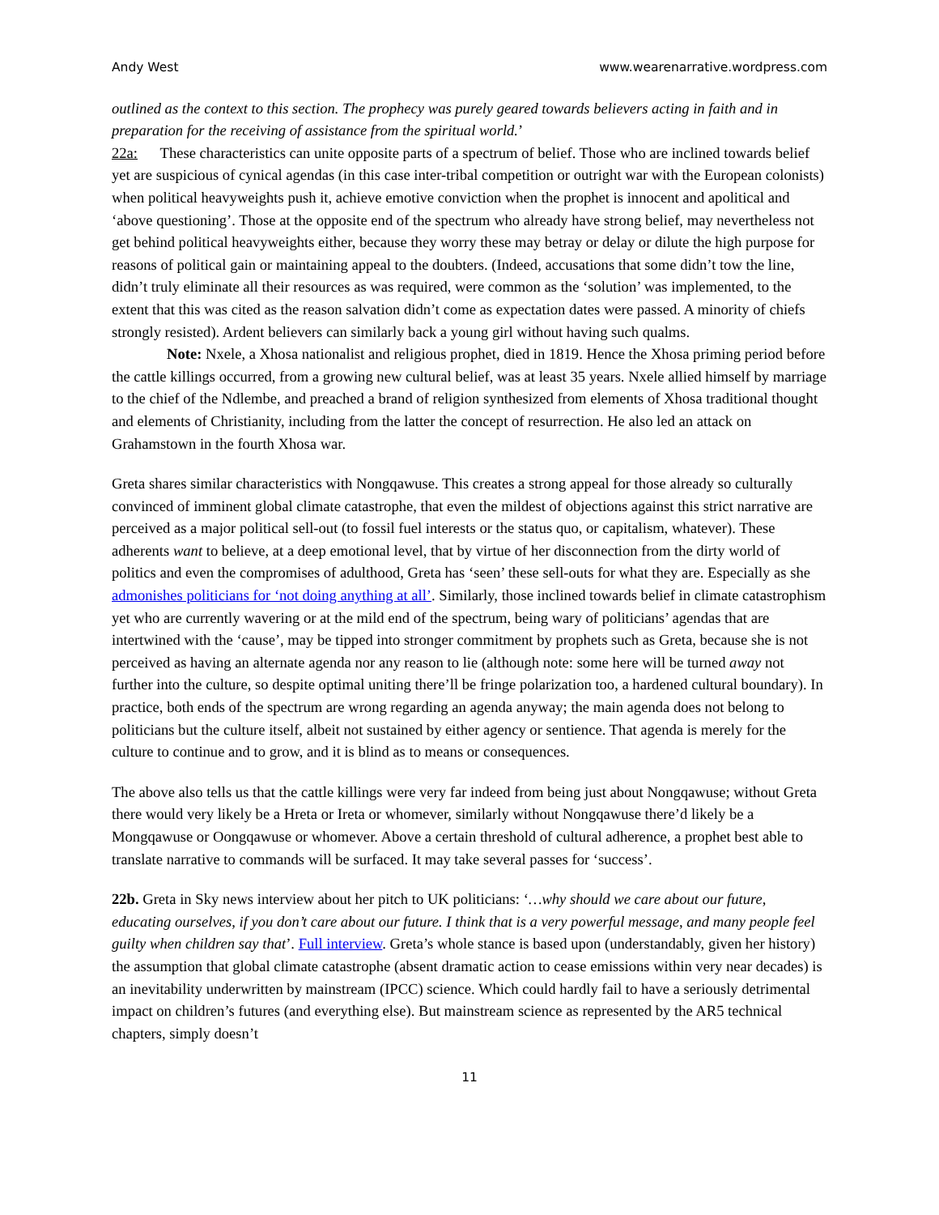Andy West www.wearenarrative.wordpress.com
outlined as the context to this section. The prophecy was purely geared towards believers acting in faith and in preparation for the receiving of assistance from the spiritual world.’
22a: These characteristics can unite opposite parts of a spectrum of belief. Those who are inclined towards belief yet are suspicious of cynical agendas (in this case inter-tribal competition or outright war with the European colonists) when political heavyweights push it, achieve emotive conviction when the prophet is innocent and apolitical and ‘above questioning’. Those at the opposite end of the spectrum who already have strong belief, may nevertheless not get behind political heavyweights either, because they worry these may betray or delay or dilute the high purpose for reasons of political gain or maintaining appeal to the doubters. (Indeed, accusations that some didn’t tow the line, didn’t truly eliminate all their resources as was required, were common as the ‘solution’ was implemented, to the extent that this was cited as the reason salvation didn’t come as expectation dates were passed. A minority of chiefs strongly resisted). Ardent believers can similarly back a young girl without having such qualms.
Note: Nxele, a Xhosa nationalist and religious prophet, died in 1819. Hence the Xhosa priming period before the cattle killings occurred, from a growing new cultural belief, was at least 35 years. Nxele allied himself by marriage to the chief of the Ndlembe, and preached a brand of religion synthesized from elements of Xhosa traditional thought and elements of Christianity, including from the latter the concept of resurrection. He also led an attack on Grahamstown in the fourth Xhosa war.
Greta shares similar characteristics with Nongqawuse. This creates a strong appeal for those already so culturally convinced of imminent global climate catastrophe, that even the mildest of objections against this strict narrative are perceived as a major political sell-out (to fossil fuel interests or the status quo, or capitalism, whatever). These adherents want to believe, at a deep emotional level, that by virtue of her disconnection from the dirty world of politics and even the compromises of adulthood, Greta has ‘seen’ these sell-outs for what they are. Especially as she admonishes politicians for ‘not doing anything at all’. Similarly, those inclined towards belief in climate catastrophism yet who are currently wavering or at the mild end of the spectrum, being wary of politicians’ agendas that are intertwined with the ‘cause’, may be tipped into stronger commitment by prophets such as Greta, because she is not perceived as having an alternate agenda nor any reason to lie (although note: some here will be turned away not further into the culture, so despite optimal uniting there’ll be fringe polarization too, a hardened cultural boundary). In practice, both ends of the spectrum are wrong regarding an agenda anyway; the main agenda does not belong to politicians but the culture itself, albeit not sustained by either agency or sentience. That agenda is merely for the culture to continue and to grow, and it is blind as to means or consequences.
The above also tells us that the cattle killings were very far indeed from being just about Nongqawuse; without Greta there would very likely be a Hreta or Ireta or whomever, similarly without Nongqawuse there’d likely be a Mongqawuse or Oongqawuse or whomever. Above a certain threshold of cultural adherence, a prophet best able to translate narrative to commands will be surfaced. It may take several passes for ‘success’.
22b. Greta in Sky news interview about her pitch to UK politicians: ‘…why should we care about our future, educating ourselves, if you don’t care about our future. I think that is a very powerful message, and many people feel guilty when children say that’. Full interview. Greta’s whole stance is based upon (understandably, given her history) the assumption that global climate catastrophe (absent dramatic action to cease emissions within very near decades) is an inevitability underwritten by mainstream (IPCC) science. Which could hardly fail to have a seriously detrimental impact on children’s futures (and everything else). But mainstream science as represented by the AR5 technical chapters, simply doesn’t
11